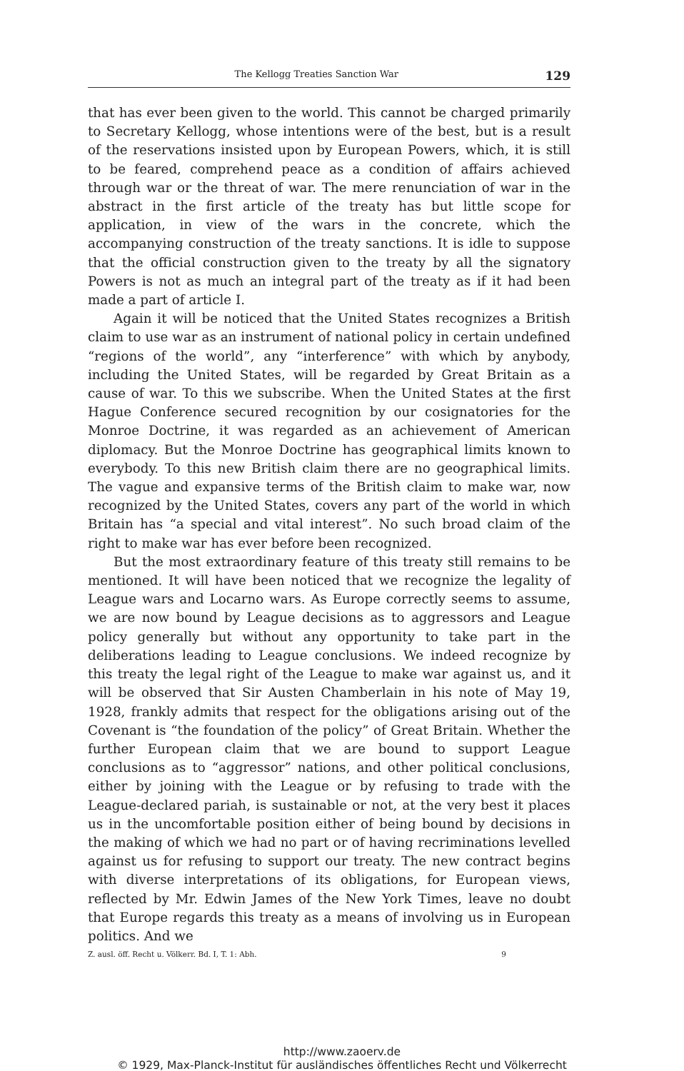The Kellogg Treaties Sanction War 129
that has ever been given to the world. This cannot be charged primarily to Secretary Kellogg, whose intentions were of the best, but is a result of the reservations insisted upon by European Powers, which, it is still to be feared, comprehend peace as a condition of affairs achieved through war or the threat of war. The mere renunciation of war in the abstract in the first article of the treaty has but little scope for application, in view of the wars in the concrete, which the accompanying construction of the treaty sanctions. It is idle to suppose that the official construction given to the treaty by all the signatory Powers is not as much an integral part of the treaty as if it had been made a part of article I.
Again it will be noticed that the United States recognizes a British claim to use war as an instrument of national policy in certain undefined “regions of the world”, any “interference” with which by anybody, including the United States, will be regarded by Great Britain as a cause of war. To this we subscribe. When the United States at the first Hague Conference secured recognition by our cosignatories for the Monroe Doctrine, it was regarded as an achievement of American diplomacy. But the Monroe Doctrine has geographical limits known to everybody. To this new British claim there are no geographical limits. The vague and expansive terms of the British claim to make war, now recognized by the United States, covers any part of the world in which Britain has “a special and vital interest”. No such broad claim of the right to make war has ever before been recognized.
But the most extraordinary feature of this treaty still remains to be mentioned. It will have been noticed that we recognize the legality of League wars and Locarno wars. As Europe correctly seems to assume, we are now bound by League decisions as to aggressors and League policy generally but without any opportunity to take part in the deliberations leading to League conclusions. We indeed recognize by this treaty the legal right of the League to make war against us, and it will be observed that Sir Austen Chamberlain in his note of May 19, 1928, frankly admits that respect for the obligations arising out of the Covenant is “the foundation of the policy” of Great Britain. Whether the further European claim that we are bound to support League conclusions as to “aggressor” nations, and other political conclusions, either by joining with the League or by refusing to trade with the League-declared pariah, is sustainable or not, at the very best it places us in the uncomfortable position either of being bound by decisions in the making of which we had no part or of having recriminations levelled against us for refusing to support our treaty. The new contract begins with diverse interpretations of its obligations, for European views, reflected by Mr. Edwin James of the New York Times, leave no doubt that Europe regards this treaty as a means of involving us in European politics. And we
Z. ausl. öff. Recht u. Völkerr. Bd. I, T. 1: Abh. 9
http://www.zaoerv.de
© 1929, Max-Planck-Institut für ausländisches öffentliches Recht und Völkerrecht